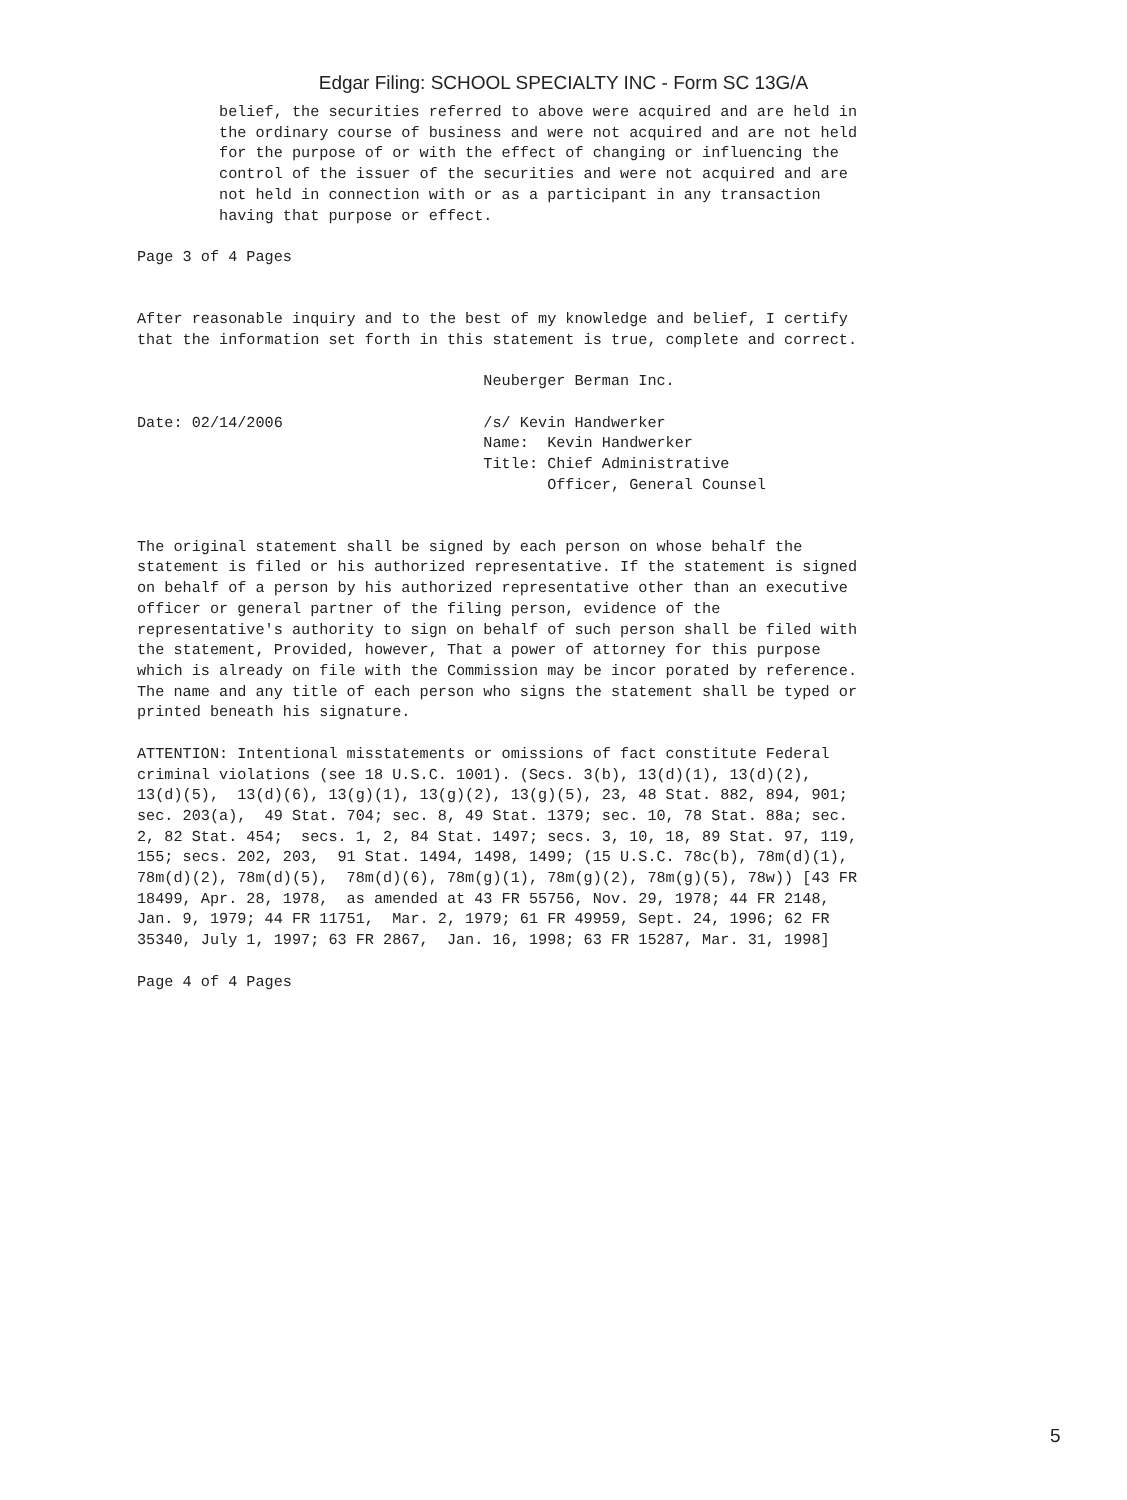Edgar Filing: SCHOOL SPECIALTY INC - Form SC 13G/A
         belief, the securities referred to above were acquired and are held in
         the ordinary course of business and were not acquired and are not held
         for the purpose of or with the effect of changing or influencing the
         control of the issuer of the securities and were not acquired and are
         not held in connection with or as a participant in any transaction
         having that purpose or effect.

Page 3 of 4 Pages


After reasonable inquiry and to the best of my knowledge and belief, I certify
that the information set forth in this statement is true, complete and correct.

                                      Neuberger Berman Inc.

Date: 02/14/2006                      /s/ Kevin Handwerker
                                      Name:  Kevin Handwerker
                                      Title: Chief Administrative
                                             Officer, General Counsel


The original statement shall be signed by each person on whose behalf the
statement is filed or his authorized representative. If the statement is signed
on behalf of a person by his authorized representative other than an executive
officer or general partner of the filing person, evidence of the
representative's authority to sign on behalf of such person shall be filed with
the statement, Provided, however, That a power of attorney for this purpose
which is already on file with the Commission may be incor porated by reference.
The name and any title of each person who signs the statement shall be typed or
printed beneath his signature.

ATTENTION: Intentional misstatements or omissions of fact constitute Federal
criminal violations (see 18 U.S.C. 1001). (Secs. 3(b), 13(d)(1), 13(d)(2),
13(d)(5),  13(d)(6), 13(g)(1), 13(g)(2), 13(g)(5), 23, 48 Stat. 882, 894, 901;
sec. 203(a),  49 Stat. 704; sec. 8, 49 Stat. 1379; sec. 10, 78 Stat. 88a; sec.
2, 82 Stat. 454;  secs. 1, 2, 84 Stat. 1497; secs. 3, 10, 18, 89 Stat. 97, 119,
155; secs. 202, 203,  91 Stat. 1494, 1498, 1499; (15 U.S.C. 78c(b), 78m(d)(1),
78m(d)(2), 78m(d)(5),  78m(d)(6), 78m(g)(1), 78m(g)(2), 78m(g)(5), 78w)) [43 FR
18499, Apr. 28, 1978,  as amended at 43 FR 55756, Nov. 29, 1978; 44 FR 2148,
Jan. 9, 1979; 44 FR 11751,  Mar. 2, 1979; 61 FR 49959, Sept. 24, 1996; 62 FR
35340, July 1, 1997; 63 FR 2867,  Jan. 16, 1998; 63 FR 15287, Mar. 31, 1998]

Page 4 of 4 Pages
5